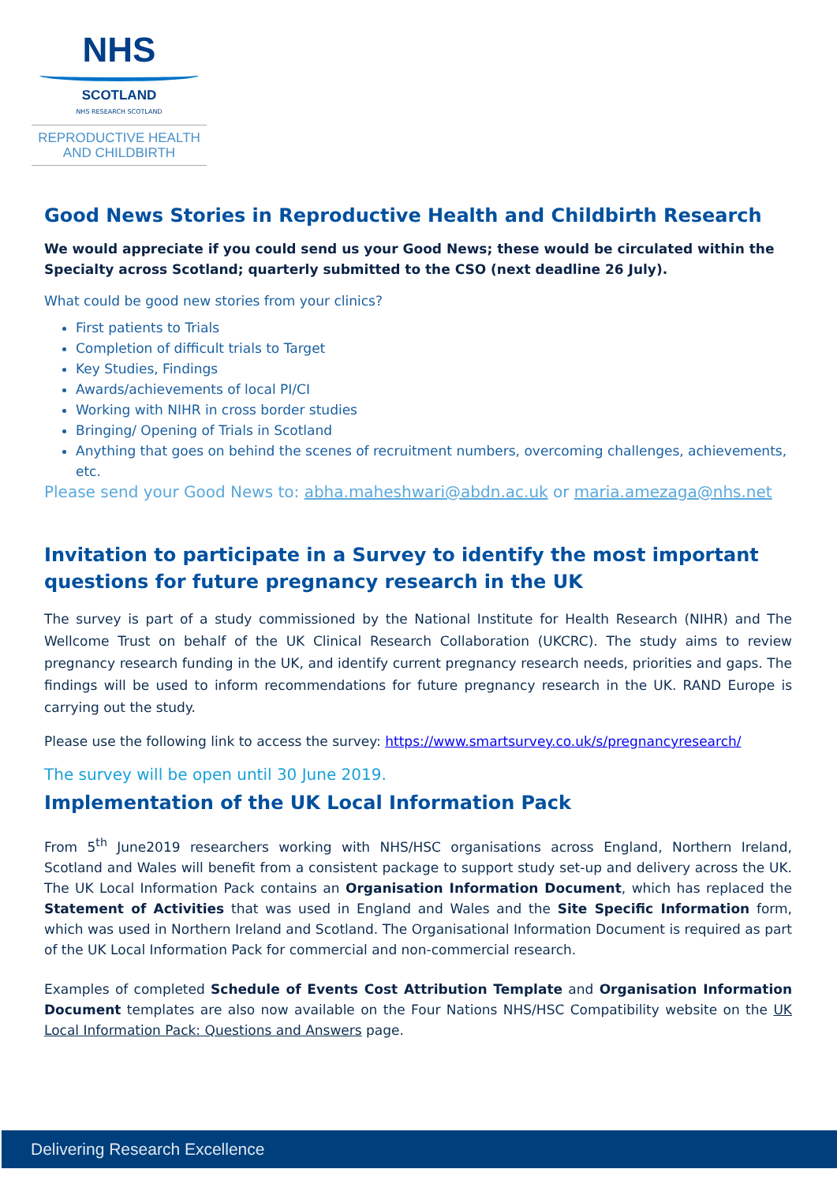NHS
SCOTLAND
NHS RESEARCH SCOTLAND
REPRODUCTIVE HEALTH
AND CHILDBIRTH
Good News Stories in Reproductive Health and Childbirth Research
We would appreciate if you could send us your Good News; these would be circulated within the Specialty across Scotland; quarterly submitted to the CSO (next deadline 26 July).
What could be good new stories from your clinics?
First patients to Trials
Completion of difficult trials to Target
Key Studies, Findings
Awards/achievements of local PI/CI
Working with NIHR in cross border studies
Bringing/ Opening of Trials in Scotland
Anything that goes on behind the scenes of recruitment numbers, overcoming challenges, achievements, etc.
Please send your Good News to: abha.maheshwari@abdn.ac.uk or maria.amezaga@nhs.net
Invitation to participate in a Survey to identify the most important questions for future pregnancy research in the UK
The survey is part of a study commissioned by the National Institute for Health Research (NIHR) and The Wellcome Trust on behalf of the UK Clinical Research Collaboration (UKCRC). The study aims to review pregnancy research funding in the UK, and identify current pregnancy research needs, priorities and gaps. The findings will be used to inform recommendations for future pregnancy research in the UK. RAND Europe is carrying out the study.
Please use the following link to access the survey: https://www.smartsurvey.co.uk/s/pregnancyresearch/
The survey will be open until 30 June 2019.
Implementation of the UK Local Information Pack
From 5<sup>th</sup> June2019 researchers working with NHS/HSC organisations across England, Northern Ireland, Scotland and Wales will benefit from a consistent package to support study set-up and delivery across the UK. The UK Local Information Pack contains an Organisation Information Document, which has replaced the Statement of Activities that was used in England and Wales and the Site Specific Information form, which was used in Northern Ireland and Scotland. The Organisational Information Document is required as part of the UK Local Information Pack for commercial and non-commercial research.
Examples of completed Schedule of Events Cost Attribution Template and Organisation Information Document templates are also now available on the Four Nations NHS/HSC Compatibility website on the UK Local Information Pack: Questions and Answers page.
Delivering Research Excellence